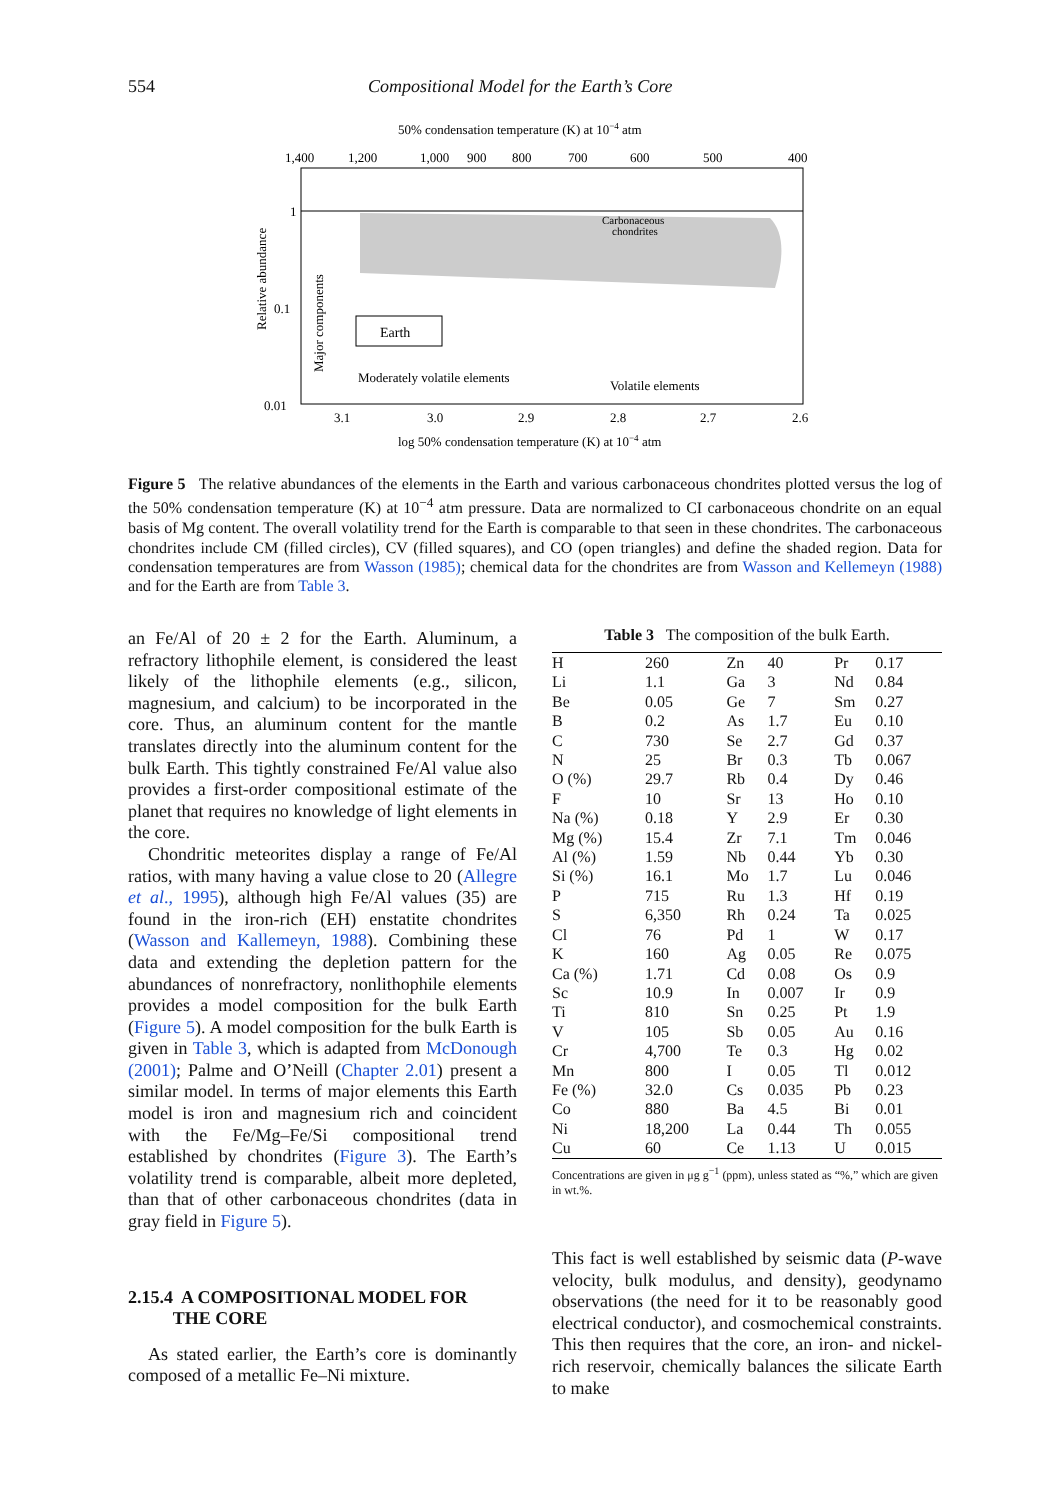554 Compositional Model for the Earth’s Core
50% condensation temperature (K) at 10−4 atm
1,400
1,200
1,000
900
800
700
600
500
400
1
0.1
0.01
3.1
3.0
2.9
2.8
2.7
2.6
log 50% condensation temperature (K) at 10−4 atm
Relative abundance
Major components
Earth
Moderately volatile elements
Volatile elements
Carbonaceous
chondrites
Figure 5 The relative abundances of the elements in the Earth and various carbonaceous chondrites plotted versus the log of the 50% condensation temperature (K) at 10<sup>−4</sup> atm pressure. Data are normalized to CI carbonaceous chondrite on an equal basis of Mg content. The overall volatility trend for the Earth is comparable to that seen in these chondrites. The carbonaceous chondrites include CM (filled circles), CV (filled squares), and CO (open triangles) and define the shaded region. Data for condensation temperatures are from Wasson (1985); chemical data for the chondrites are from Wasson and Kellemeyn (1988) and for the Earth are from Table 3.
an Fe/Al of 20 ± 2 for the Earth. Aluminum, a refractory lithophile element, is considered the least likely of the lithophile elements (e.g., silicon, magnesium, and calcium) to be incorporated in the core. Thus, an aluminum content for the mantle translates directly into the aluminum content for the bulk Earth. This tightly constrained Fe/Al value also provides a first-order compositional estimate of the planet that requires no knowledge of light elements in the core.
Chondritic meteorites display a range of Fe/Al ratios, with many having a value close to 20 (Allegre et al., 1995), although high Fe/Al values (35) are found in the iron-rich (EH) enstatite chondrites (Wasson and Kallemeyn, 1988). Combining these data and extending the depletion pattern for the abundances of nonrefractory, nonlithophile elements provides a model composition for the bulk Earth (Figure 5). A model composition for the bulk Earth is given in Table 3, which is adapted from McDonough (2001); Palme and O’Neill (Chapter 2.01) present a similar model. In terms of major elements this Earth model is iron and magnesium rich and coincident with the Fe/Mg–Fe/Si compositional trend established by chondrites (Figure 3). The Earth’s volatility trend is comparable, albeit more depleted, than that of other carbonaceous chondrites (data in gray field in Figure 5).
2.15.4 A COMPOSITIONAL MODEL FOR
THE CORE
As stated earlier, the Earth’s core is dominantly composed of a metallic Fe–Ni mixture.
Table 3 The composition of the bulk Earth.
| H | 260 | Zn | 40 | Pr | 0.17 |
| Li | 1.1 | Ga | 3 | Nd | 0.84 |
| Be | 0.05 | Ge | 7 | Sm | 0.27 |
| B | 0.2 | As | 1.7 | Eu | 0.10 |
| C | 730 | Se | 2.7 | Gd | 0.37 |
| N | 25 | Br | 0.3 | Tb | 0.067 |
| O (%) | 29.7 | Rb | 0.4 | Dy | 0.46 |
| F | 10 | Sr | 13 | Ho | 0.10 |
| Na (%) | 0.18 | Y | 2.9 | Er | 0.30 |
| Mg (%) | 15.4 | Zr | 7.1 | Tm | 0.046 |
| Al (%) | 1.59 | Nb | 0.44 | Yb | 0.30 |
| Si (%) | 16.1 | Mo | 1.7 | Lu | 0.046 |
| P | 715 | Ru | 1.3 | Hf | 0.19 |
| S | 6,350 | Rh | 0.24 | Ta | 0.025 |
| Cl | 76 | Pd | 1 | W | 0.17 |
| K | 160 | Ag | 0.05 | Re | 0.075 |
| Ca (%) | 1.71 | Cd | 0.08 | Os | 0.9 |
| Sc | 10.9 | In | 0.007 | Ir | 0.9 |
| Ti | 810 | Sn | 0.25 | Pt | 1.9 |
| V | 105 | Sb | 0.05 | Au | 0.16 |
| Cr | 4,700 | Te | 0.3 | Hg | 0.02 |
| Mn | 800 | I | 0.05 | Tl | 0.012 |
| Fe (%) | 32.0 | Cs | 0.035 | Pb | 0.23 |
| Co | 880 | Ba | 4.5 | Bi | 0.01 |
| Ni | 18,200 | La | 0.44 | Th | 0.055 |
| Cu | 60 | Ce | 1.13 | U | 0.015 |
Concentrations are given in μg g<sup>−1</sup> (ppm), unless stated as “%,” which are given in wt.%.
This fact is well established by seismic data (P-wave velocity, bulk modulus, and density), geodynamo observations (the need for it to be reasonably good electrical conductor), and cosmochemical constraints. This then requires that the core, an iron- and nickel-rich reservoir, chemically balances the silicate Earth to make